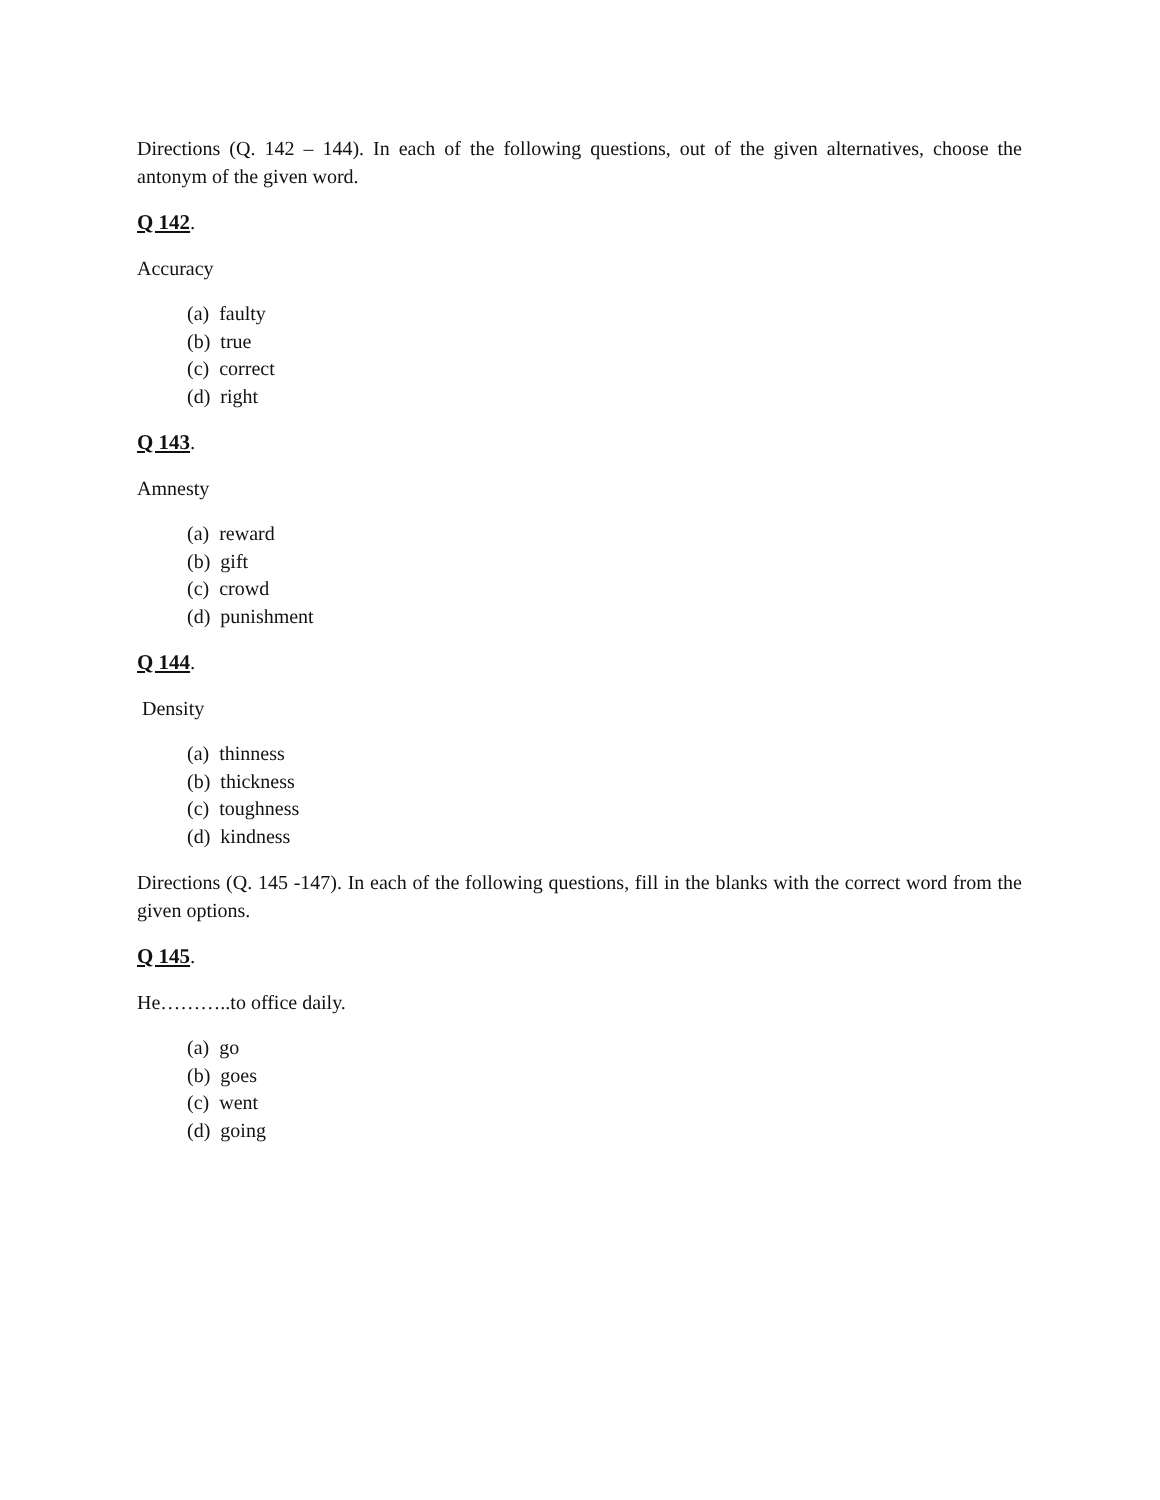Directions (Q. 142 – 144). In each of the following questions, out of the given alternatives, choose the antonym of the given word.
Q 142.
Accuracy
(a) faulty
(b) true
(c) correct
(d) right
Q 143.
Amnesty
(a) reward
(b) gift
(c) crowd
(d) punishment
Q 144.
Density
(a) thinness
(b) thickness
(c) toughness
(d) kindness
Directions (Q. 145 -147). In each of the following questions, fill in the blanks with the correct word from the given options.
Q 145.
He………..to office daily.
(a) go
(b) goes
(c) went
(d) going